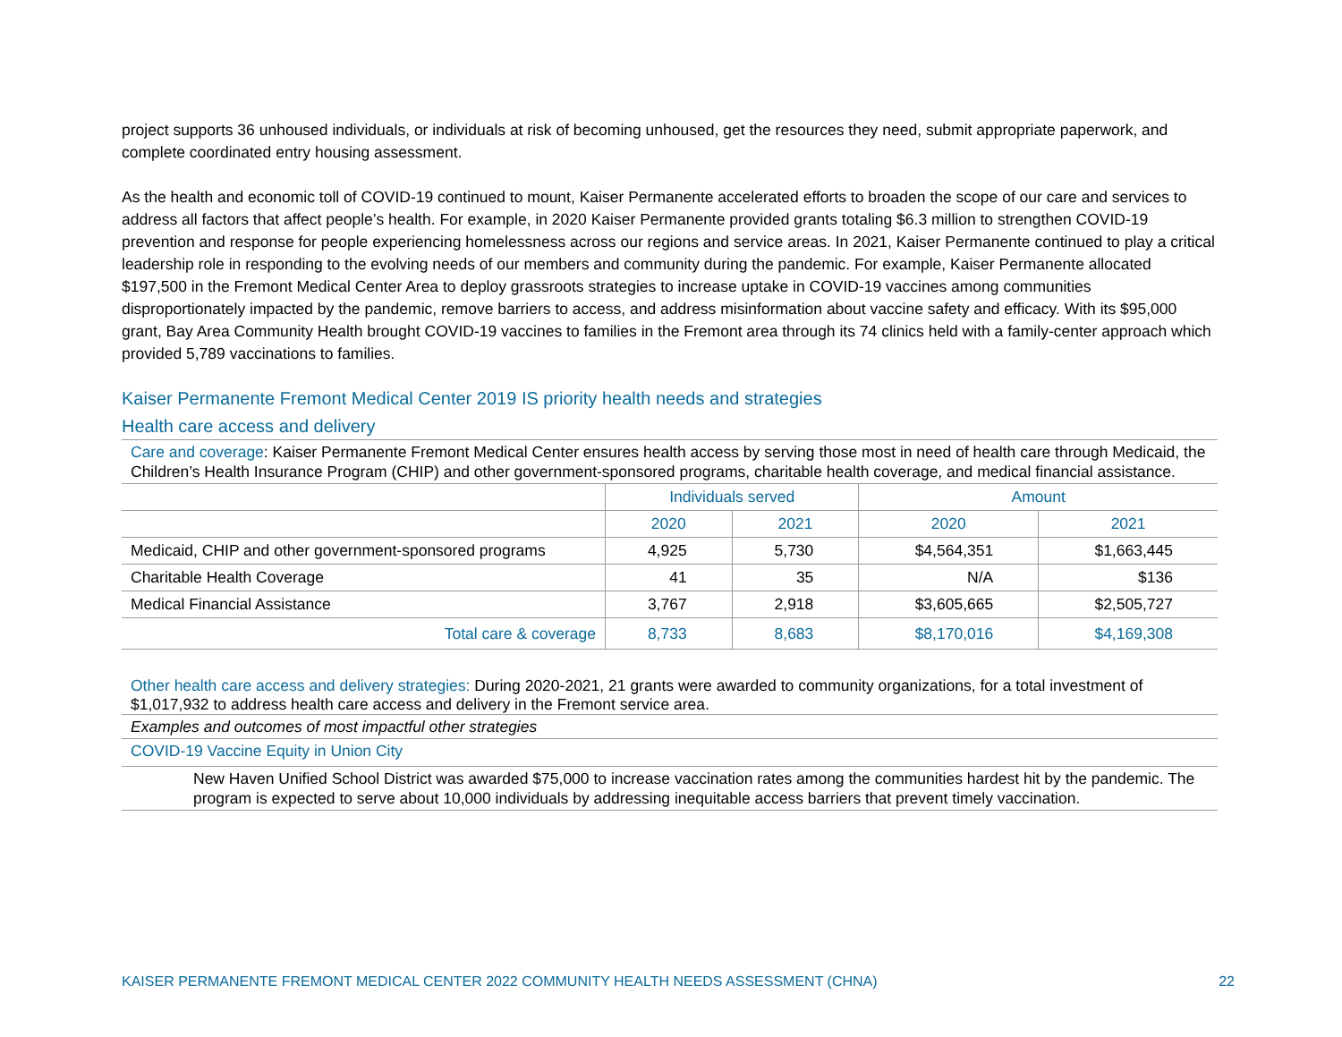project supports 36 unhoused individuals, or individuals at risk of becoming unhoused, get the resources they need, submit appropriate paperwork, and complete coordinated entry housing assessment.
As the health and economic toll of COVID-19 continued to mount, Kaiser Permanente accelerated efforts to broaden the scope of our care and services to address all factors that affect people’s health. For example, in 2020 Kaiser Permanente provided grants totaling $6.3 million to strengthen COVID-19 prevention and response for people experiencing homelessness across our regions and service areas. In 2021, Kaiser Permanente continued to play a critical leadership role in responding to the evolving needs of our members and community during the pandemic. For example, Kaiser Permanente allocated $197,500 in the Fremont Medical Center Area to deploy grassroots strategies to increase uptake in COVID-19 vaccines among communities disproportionately impacted by the pandemic, remove barriers to access, and address misinformation about vaccine safety and efficacy. With its $95,000 grant, Bay Area Community Health brought COVID-19 vaccines to families in the Fremont area through its 74 clinics held with a family-center approach which provided 5,789 vaccinations to families.
Kaiser Permanente Fremont Medical Center 2019 IS priority health needs and strategies
Health care access and delivery
Care and coverage: Kaiser Permanente Fremont Medical Center ensures health access by serving those most in need of health care through Medicaid, the Children’s Health Insurance Program (CHIP) and other government-sponsored programs, charitable health coverage, and medical financial assistance.
| | Individuals served | | Amount | |
| --- | --- | --- | --- | --- |
| | 2020 | 2021 | 2020 | 2021 |
| Medicaid, CHIP and other government-sponsored programs | 4,925 | 5,730 | $4,564,351 | $1,663,445 |
| Charitable Health Coverage | 41 | 35 | N/A | $136 |
| Medical Financial Assistance | 3,767 | 2,918 | $3,605,665 | $2,505,727 |
| Total care & coverage | 8,733 | 8,683 | $8,170,016 | $4,169,308 |
Other health care access and delivery strategies: During 2020-2021, 21 grants were awarded to community organizations, for a total investment of $1,017,932 to address health care access and delivery in the Fremont service area.
Examples and outcomes of most impactful other strategies
COVID-19 Vaccine Equity in Union City
New Haven Unified School District was awarded $75,000 to increase vaccination rates among the communities hardest hit by the pandemic. The program is expected to serve about 10,000 individuals by addressing inequitable access barriers that prevent timely vaccination.
KAISER PERMANENTE FREMONT MEDICAL CENTER 2022 COMMUNITY HEALTH NEEDS ASSESSMENT (CHNA) 22